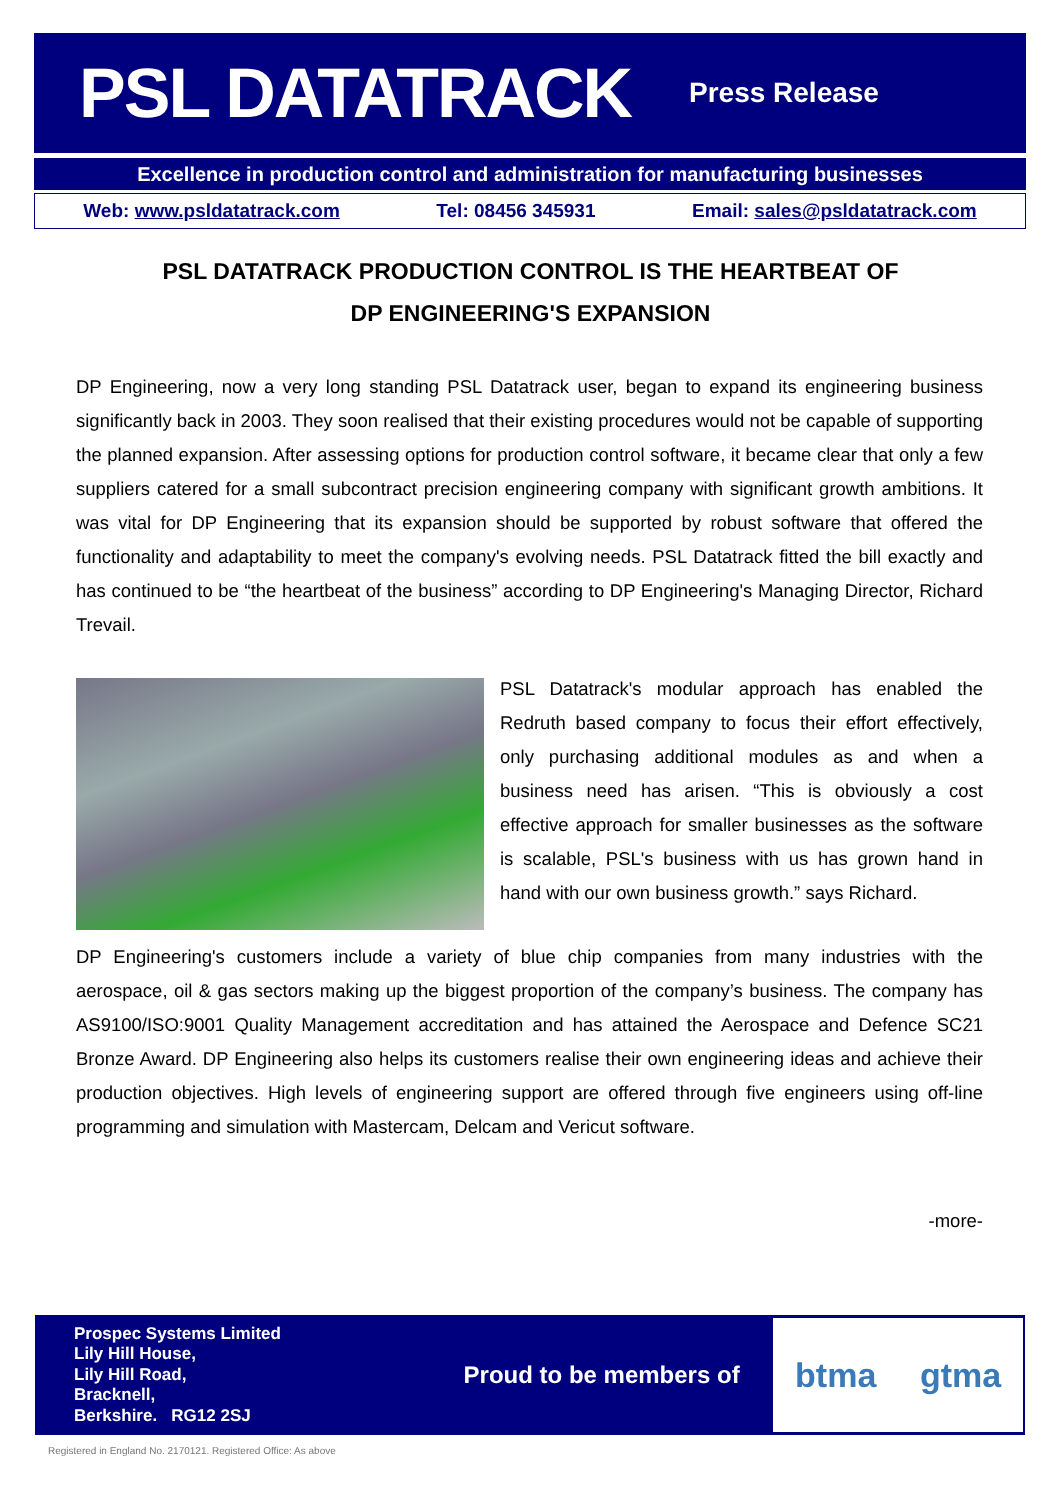PSL DATATRACK
Press Release
Excellence in production control and administration for manufacturing businesses
Web: www.psldatatrack.com Tel: 08456 345931 Email: sales@psldatatrack.com
PSL DATATRACK PRODUCTION CONTROL IS THE HEARTBEAT OF
DP ENGINEERING'S EXPANSION
DP Engineering, now a very long standing PSL Datatrack user, began to expand its engineering business significantly back in 2003. They soon realised that their existing procedures would not be capable of supporting the planned expansion. After assessing options for production control software, it became clear that only a few suppliers catered for a small subcontract precision engineering company with significant growth ambitions. It was vital for DP Engineering that its expansion should be supported by robust software that offered the functionality and adaptability to meet the company's evolving needs. PSL Datatrack fitted the bill exactly and has continued to be “the heartbeat of the business” according to DP Engineering's Managing Director, Richard Trevail.
PSL Datatrack's modular approach has enabled the Redruth based company to focus their effort effectively, only purchasing additional modules as and when a business need has arisen. “This is obviously a cost effective approach for smaller businesses as the software is scalable, PSL's business with us has grown hand in hand with our own business growth.” says Richard.
DP Engineering's customers include a variety of blue chip companies from many industries with the aerospace, oil & gas sectors making up the biggest proportion of the company’s business. The company has AS9100/ISO:9001 Quality Management accreditation and has attained the Aerospace and Defence SC21 Bronze Award. DP Engineering also helps its customers realise their own engineering ideas and achieve their production objectives. High levels of engineering support are offered through five engineers using off-line programming and simulation with Mastercam, Delcam and Vericut software.
-more-
Prospec Systems Limited
Lily Hill House,
Lily Hill Road,
Bracknell,
Berkshire. RG12 2SJ
Proud to be members of
btma gtma
Registered in England No. 2170121. Registered Office: As above